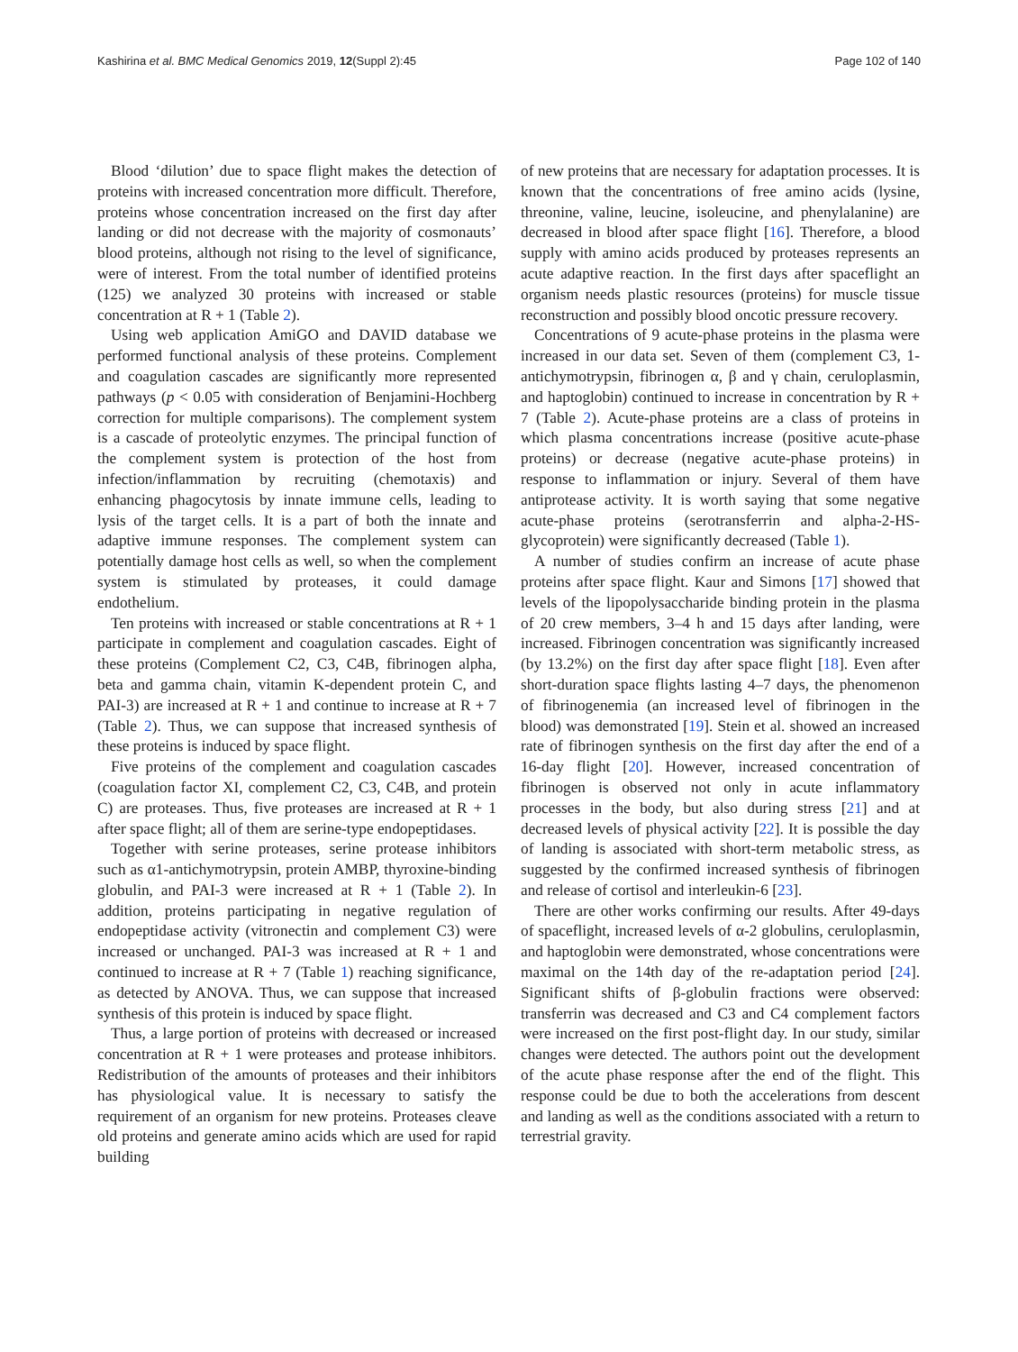Kashirina et al. BMC Medical Genomics 2019, 12(Suppl 2):45 Page 102 of 140
Blood ‘dilution’ due to space flight makes the detection of proteins with increased concentration more difficult. Therefore, proteins whose concentration increased on the first day after landing or did not decrease with the majority of cosmonauts’ blood proteins, although not rising to the level of significance, were of interest. From the total number of identified proteins (125) we analyzed 30 proteins with increased or stable concentration at R + 1 (Table 2).
Using web application AmiGO and DAVID database we performed functional analysis of these proteins. Complement and coagulation cascades are significantly more represented pathways (p < 0.05 with consideration of Benjamini-Hochberg correction for multiple comparisons). The complement system is a cascade of proteolytic enzymes. The principal function of the complement system is protection of the host from infection/inflammation by recruiting (chemotaxis) and enhancing phagocytosis by innate immune cells, leading to lysis of the target cells. It is a part of both the innate and adaptive immune responses. The complement system can potentially damage host cells as well, so when the complement system is stimulated by proteases, it could damage endothelium.
Ten proteins with increased or stable concentrations at R + 1 participate in complement and coagulation cascades. Eight of these proteins (Complement C2, C3, C4B, fibrinogen alpha, beta and gamma chain, vitamin K-dependent protein C, and PAI-3) are increased at R + 1 and continue to increase at R + 7 (Table 2). Thus, we can suppose that increased synthesis of these proteins is induced by space flight.
Five proteins of the complement and coagulation cascades (coagulation factor XI, complement C2, C3, C4B, and protein C) are proteases. Thus, five proteases are increased at R + 1 after space flight; all of them are serine-type endopeptidases.
Together with serine proteases, serine protease inhibitors such as α1-antichymotrypsin, protein AMBP, thyroxine-binding globulin, and PAI-3 were increased at R + 1 (Table 2). In addition, proteins participating in negative regulation of endopeptidase activity (vitronectin and complement C3) were increased or unchanged. PAI-3 was increased at R + 1 and continued to increase at R + 7 (Table 1) reaching significance, as detected by ANOVA. Thus, we can suppose that increased synthesis of this protein is induced by space flight.
Thus, a large portion of proteins with decreased or increased concentration at R + 1 were proteases and protease inhibitors. Redistribution of the amounts of proteases and their inhibitors has physiological value. It is necessary to satisfy the requirement of an organism for new proteins. Proteases cleave old proteins and generate amino acids which are used for rapid building
of new proteins that are necessary for adaptation processes. It is known that the concentrations of free amino acids (lysine, threonine, valine, leucine, isoleucine, and phenylalanine) are decreased in blood after space flight [16]. Therefore, a blood supply with amino acids produced by proteases represents an acute adaptive reaction. In the first days after spaceflight an organism needs plastic resources (proteins) for muscle tissue reconstruction and possibly blood oncotic pressure recovery.
Concentrations of 9 acute-phase proteins in the plasma were increased in our data set. Seven of them (complement C3, 1-antichymotrypsin, fibrinogen α, β and γ chain, ceruloplasmin, and haptoglobin) continued to increase in concentration by R + 7 (Table 2). Acute-phase proteins are a class of proteins in which plasma concentrations increase (positive acute-phase proteins) or decrease (negative acute-phase proteins) in response to inflammation or injury. Several of them have antiprotease activity. It is worth saying that some negative acute-phase proteins (serotransferrin and alpha-2-HS-glycoprotein) were significantly decreased (Table 1).
A number of studies confirm an increase of acute phase proteins after space flight. Kaur and Simons [17] showed that levels of the lipopolysaccharide binding protein in the plasma of 20 crew members, 3–4 h and 15 days after landing, were increased. Fibrinogen concentration was significantly increased (by 13.2%) on the first day after space flight [18]. Even after short-duration space flights lasting 4–7 days, the phenomenon of fibrinogenemia (an increased level of fibrinogen in the blood) was demonstrated [19]. Stein et al. showed an increased rate of fibrinogen synthesis on the first day after the end of a 16-day flight [20]. However, increased concentration of fibrinogen is observed not only in acute inflammatory processes in the body, but also during stress [21] and at decreased levels of physical activity [22]. It is possible the day of landing is associated with short-term metabolic stress, as suggested by the confirmed increased synthesis of fibrinogen and release of cortisol and interleukin-6 [23].
There are other works confirming our results. After 49-days of spaceflight, increased levels of α-2 globulins, ceruloplasmin, and haptoglobin were demonstrated, whose concentrations were maximal on the 14th day of the re-adaptation period [24]. Significant shifts of β-globulin fractions were observed: transferrin was decreased and C3 and C4 complement factors were increased on the first post-flight day. In our study, similar changes were detected. The authors point out the development of the acute phase response after the end of the flight. This response could be due to both the accelerations from descent and landing as well as the conditions associated with a return to terrestrial gravity.